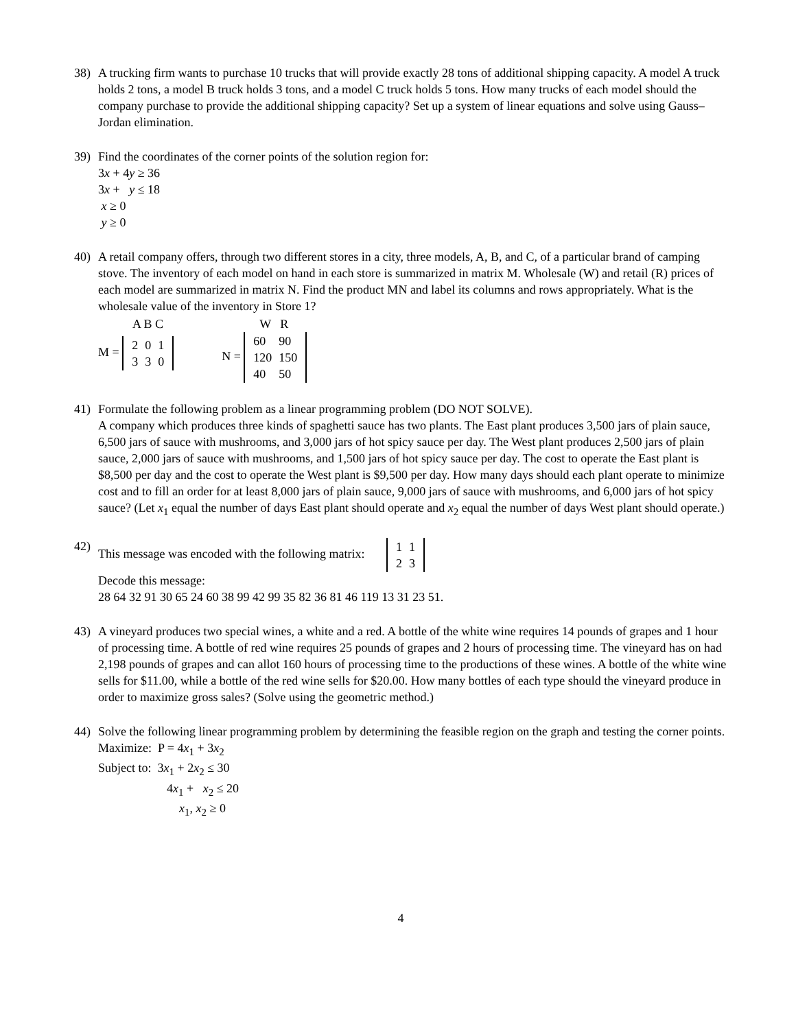38) A trucking firm wants to purchase 10 trucks that will provide exactly 28 tons of additional shipping capacity. A model A truck holds 2 tons, a model B truck holds 3 tons, and a model C truck holds 5 tons. How many trucks of each model should the company purchase to provide the additional shipping capacity? Set up a system of linear equations and solve using Gauss–Jordan elimination.
39) Find the coordinates of the corner points of the solution region for:
3x + 4y ≥ 36
3x + y ≤ 18
x ≥ 0
y ≥ 0
40) A retail company offers, through two different stores in a city, three models, A, B, and C, of a particular brand of camping stove. The inventory of each model on hand in each store is summarized in matrix M. Wholesale (W) and retail (R) prices of each model are summarized in matrix N. Find the product MN and label its columns and rows appropriately. What is the wholesale value of the inventory in Store 1?
A B C
M =
| 2 | 0 | 1 |
| 3 | 3 | 0 |
W R
N =
| 60 | 90 |
| 120 | 150 |
| 40 | 50 |
41) Formulate the following problem as a linear programming problem (DO NOT SOLVE).
A company which produces three kinds of spaghetti sauce has two plants. The East plant produces 3,500 jars of plain sauce, 6,500 jars of sauce with mushrooms, and 3,000 jars of hot spicy sauce per day. The West plant produces 2,500 jars of plain sauce, 2,000 jars of sauce with mushrooms, and 1,500 jars of hot spicy sauce per day. The cost to operate the East plant is $8,500 per day and the cost to operate the West plant is $9,500 per day. How many days should each plant operate to minimize cost and to fill an order for at least 8,000 jars of plain sauce, 9,000 jars of sauce with mushrooms, and 6,000 jars of hot spicy sauce? (Let x<sub>1</sub> equal the number of days East plant should operate and x<sub>2</sub> equal the number of days West plant should operate.)
42) This message was encoded with the following matrix:
| 1 | 1 |
| 2 | 3 |
Decode this message:
28 64 32 91 30 65 24 60 38 99 42 99 35 82 36 81 46 119 13 31 23 51.
43) A vineyard produces two special wines, a white and a red. A bottle of the white wine requires 14 pounds of grapes and 1 hour of processing time. A bottle of red wine requires 25 pounds of grapes and 2 hours of processing time. The vineyard has on had 2,198 pounds of grapes and can allot 160 hours of processing time to the productions of these wines. A bottle of the white wine sells for $11.00, while a bottle of the red wine sells for $20.00. How many bottles of each type should the vineyard produce in order to maximize gross sales? (Solve using the geometric method.)
44) Solve the following linear programming problem by determining the feasible region on the graph and testing the corner points.
Maximize: P = 4x<sub>1</sub> + 3x<sub>2</sub>
Subject to: 3x<sub>1</sub> + 2x<sub>2</sub> ≤ 30
4x<sub>1</sub> + x<sub>2</sub> ≤ 20
x<sub>1</sub>, x<sub>2</sub> ≥ 0
4